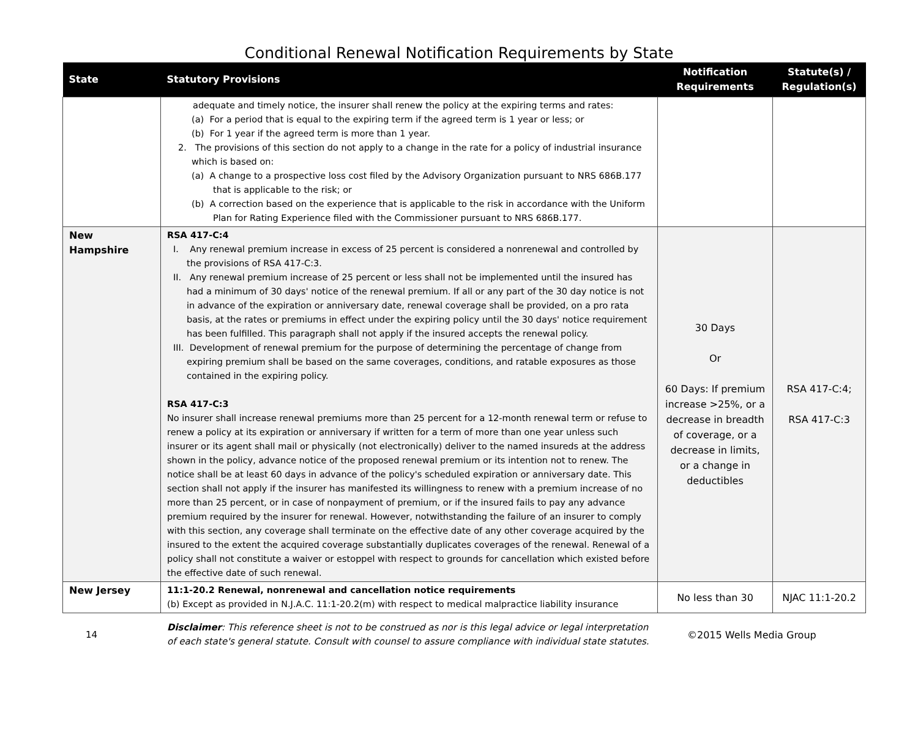Conditional Renewal Notification Requirements by State
| State | Statutory Provisions | Notification Requirements | Statute(s) / Regulation(s) |
| --- | --- | --- | --- |
| | adequate and timely notice, the insurer shall renew the policy at the expiring terms and rates: (a) For a period that is equal to the expiring term if the agreed term is 1 year or less; or (b) For 1 year if the agreed term is more than 1 year. 2. The provisions of this section do not apply to a change in the rate for a policy of industrial insurance which is based on: (a) A change to a prospective loss cost filed by the Advisory Organization pursuant to NRS 686B.177 that is applicable to the risk; or (b) A correction based on the experience that is applicable to the risk in accordance with the Uniform Plan for Rating Experience filed with the Commissioner pursuant to NRS 686B.177. | | |
| New Hampshire | RSA 417-C:4 I. Any renewal premium increase in excess of 25 percent is considered a nonrenewal and controlled by the provisions of RSA 417-C:3. II. Any renewal premium increase of 25 percent or less shall not be implemented until the insured has had a minimum of 30 days' notice of the renewal premium. If all or any part of the 30 day notice is not in advance of the expiration or anniversary date, renewal coverage shall be provided, on a pro rata basis, at the rates or premiums in effect under the expiring policy until the 30 days' notice requirement has been fulfilled. This paragraph shall not apply if the insured accepts the renewal policy. III. Development of renewal premium for the purpose of determining the percentage of change from expiring premium shall be based on the same coverages, conditions, and ratable exposures as those contained in the expiring policy. RSA 417-C:3 No insurer shall increase renewal premiums more than 25 percent for a 12-month renewal term or refuse to renew a policy at its expiration or anniversary if written for a term of more than one year unless such insurer or its agent shall mail or physically (not electronically) deliver to the named insureds at the address shown in the policy, advance notice of the proposed renewal premium or its intention not to renew. The notice shall be at least 60 days in advance of the policy's scheduled expiration or anniversary date. This section shall not apply if the insurer has manifested its willingness to renew with a premium increase of no more than 25 percent, or in case of nonpayment of premium, or if the insured fails to pay any advance premium required by the insurer for renewal. However, notwithstanding the failure of an insurer to comply with this section, any coverage shall terminate on the effective date of any other coverage acquired by the insured to the extent the acquired coverage substantially duplicates coverages of the renewal. Renewal of a policy shall not constitute a waiver or estoppel with respect to grounds for cancellation which existed before the effective date of such renewal. | 30 Days Or 60 Days: If premium increase >25%, or a decrease in breadth of coverage, or a decrease in limits, or a change in deductibles | RSA 417-C:4; RSA 417-C:3 |
| New Jersey | 11:1-20.2 Renewal, nonrenewal and cancellation notice requirements (b) Except as provided in N.J.A.C. 11:1-20.2(m) with respect to medical malpractice liability insurance | No less than 30 | NJAC 11:1-20.2 |
14
Disclaimer: This reference sheet is not to be construed as nor is this legal advice or legal interpretation of each state's general statute. Consult with counsel to assure compliance with individual state statutes.
©2015 Wells Media Group